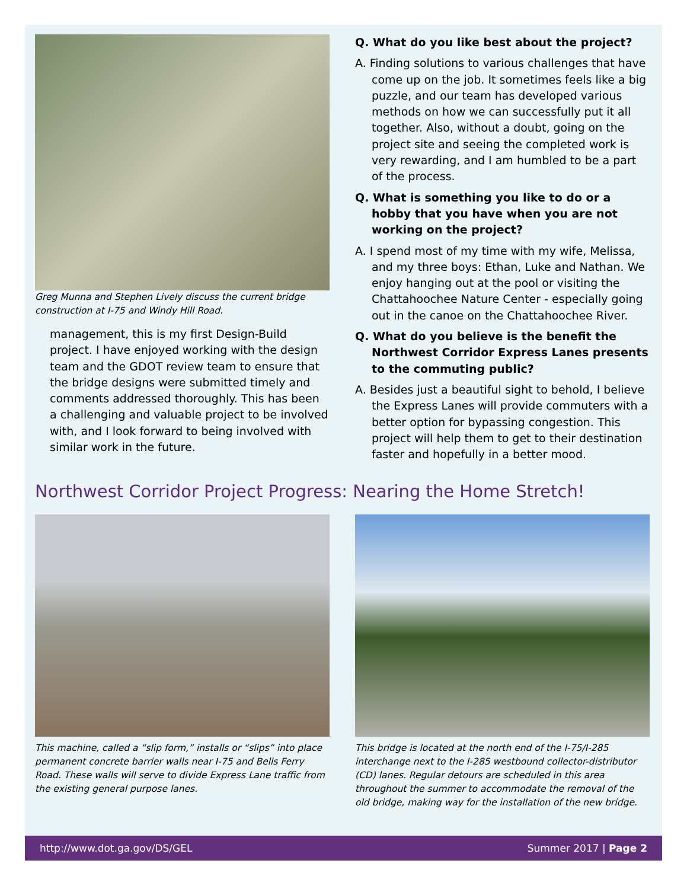Greg Munna and Stephen Lively discuss the current bridge construction at I-75 and Windy Hill Road.
management, this is my first Design-Build project. I have enjoyed working with the design team and the GDOT review team to ensure that the bridge designs were submitted timely and comments addressed thoroughly. This has been a challenging and valuable project to be involved with, and I look forward to being involved with similar work in the future.
Q. What do you like best about the project?
A. Finding solutions to various challenges that have come up on the job. It sometimes feels like a big puzzle, and our team has developed various methods on how we can successfully put it all together. Also, without a doubt, going on the project site and seeing the completed work is very rewarding, and I am humbled to be a part of the process.
Q. What is something you like to do or a hobby that you have when you are not working on the project?
A. I spend most of my time with my wife, Melissa, and my three boys: Ethan, Luke and Nathan. We enjoy hanging out at the pool or visiting the Chattahoochee Nature Center - especially going out in the canoe on the Chattahoochee River.
Q. What do you believe is the benefit the Northwest Corridor Express Lanes presents to the commuting public?
A. Besides just a beautiful sight to behold, I believe the Express Lanes will provide commuters with a better option for bypassing congestion. This project will help them to get to their destination faster and hopefully in a better mood.
Northwest Corridor Project Progress: Nearing the Home Stretch!
This machine, called a “slip form,” installs or “slips” into place permanent concrete barrier walls near I-75 and Bells Ferry Road. These walls will serve to divide Express Lane traffic from the existing general purpose lanes.
This bridge is located at the north end of the I-75/I-285 interchange next to the I-285 westbound collector-distributor (CD) lanes. Regular detours are scheduled in this area throughout the summer to accommodate the removal of the old bridge, making way for the installation of the new bridge.
http://www.dot.ga.gov/DS/GEL Summer 2017 | Page 2